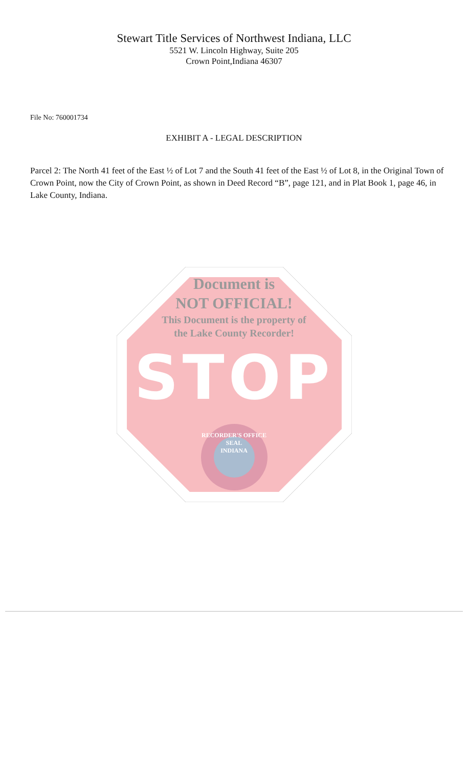Stewart Title Services of Northwest Indiana, LLC
5521 W. Lincoln Highway, Suite 205
Crown Point,Indiana 46307
File No: 760001734
EXHIBIT A - LEGAL DESCRIPTION
Parcel 2: The North 41 feet of the East ½ of Lot 7 and the South 41 feet of the East ½ of Lot 8, in the Original Town of Crown Point, now the City of Crown Point, as shown in Deed Record “B”, page 121, and in Plat Book 1, page 46, in Lake County, Indiana.
Document is
NOT OFFICIAL!
This Document is the property of
the Lake County Recorder!
STOP
RECORDER'S OFFICE
SEAL
INDIANA